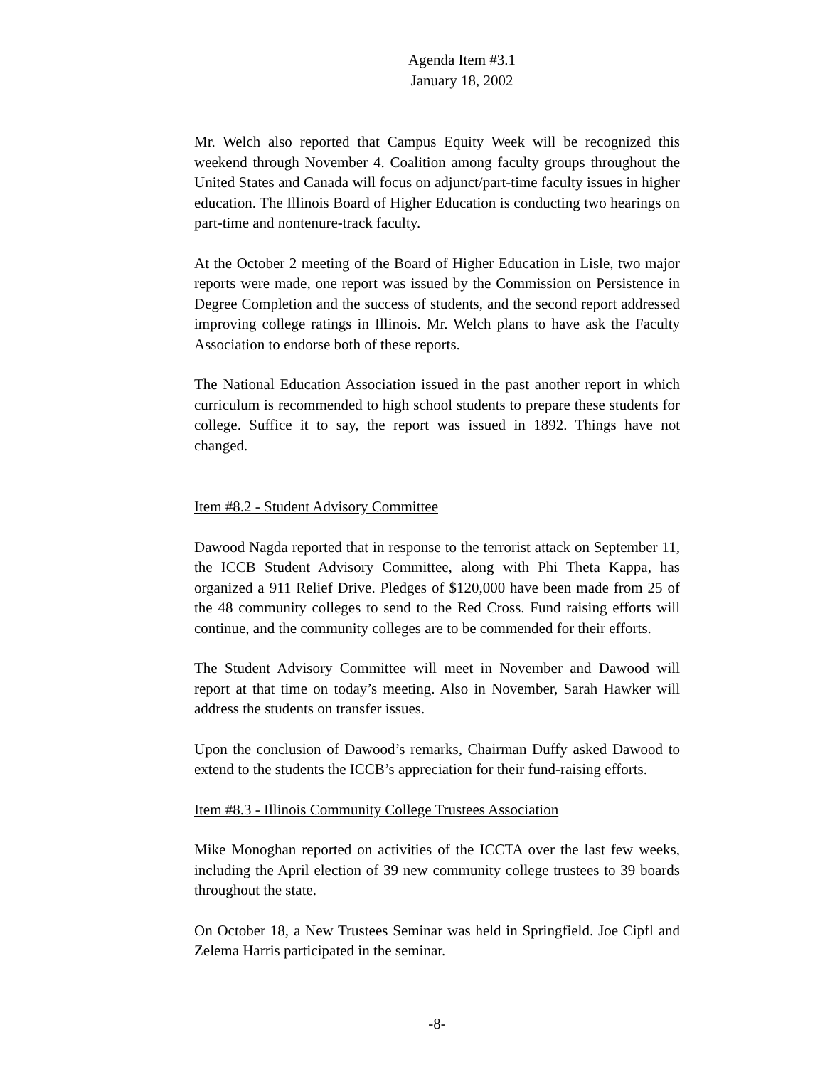Agenda Item #3.1
January 18, 2002
Mr. Welch also reported that Campus Equity Week will be recognized this weekend through November 4. Coalition among faculty groups throughout the United States and Canada will focus on adjunct/part-time faculty issues in higher education. The Illinois Board of Higher Education is conducting two hearings on part-time and nontenure-track faculty.
At the October 2 meeting of the Board of Higher Education in Lisle, two major reports were made, one report was issued by the Commission on Persistence in Degree Completion and the success of students, and the second report addressed improving college ratings in Illinois. Mr. Welch plans to have ask the Faculty Association to endorse both of these reports.
The National Education Association issued in the past another report in which curriculum is recommended to high school students to prepare these students for college. Suffice it to say, the report was issued in 1892. Things have not changed.
Item #8.2 - Student Advisory Committee
Dawood Nagda reported that in response to the terrorist attack on September 11, the ICCB Student Advisory Committee, along with Phi Theta Kappa, has organized a 911 Relief Drive. Pledges of $120,000 have been made from 25 of the 48 community colleges to send to the Red Cross. Fund raising efforts will continue, and the community colleges are to be commended for their efforts.
The Student Advisory Committee will meet in November and Dawood will report at that time on today’s meeting. Also in November, Sarah Hawker will address the students on transfer issues.
Upon the conclusion of Dawood’s remarks, Chairman Duffy asked Dawood to extend to the students the ICCB’s appreciation for their fund-raising efforts.
Item #8.3 - Illinois Community College Trustees Association
Mike Monoghan reported on activities of the ICCTA over the last few weeks, including the April election of 39 new community college trustees to 39 boards throughout the state.
On October 18, a New Trustees Seminar was held in Springfield. Joe Cipfl and Zelema Harris participated in the seminar.
-8-